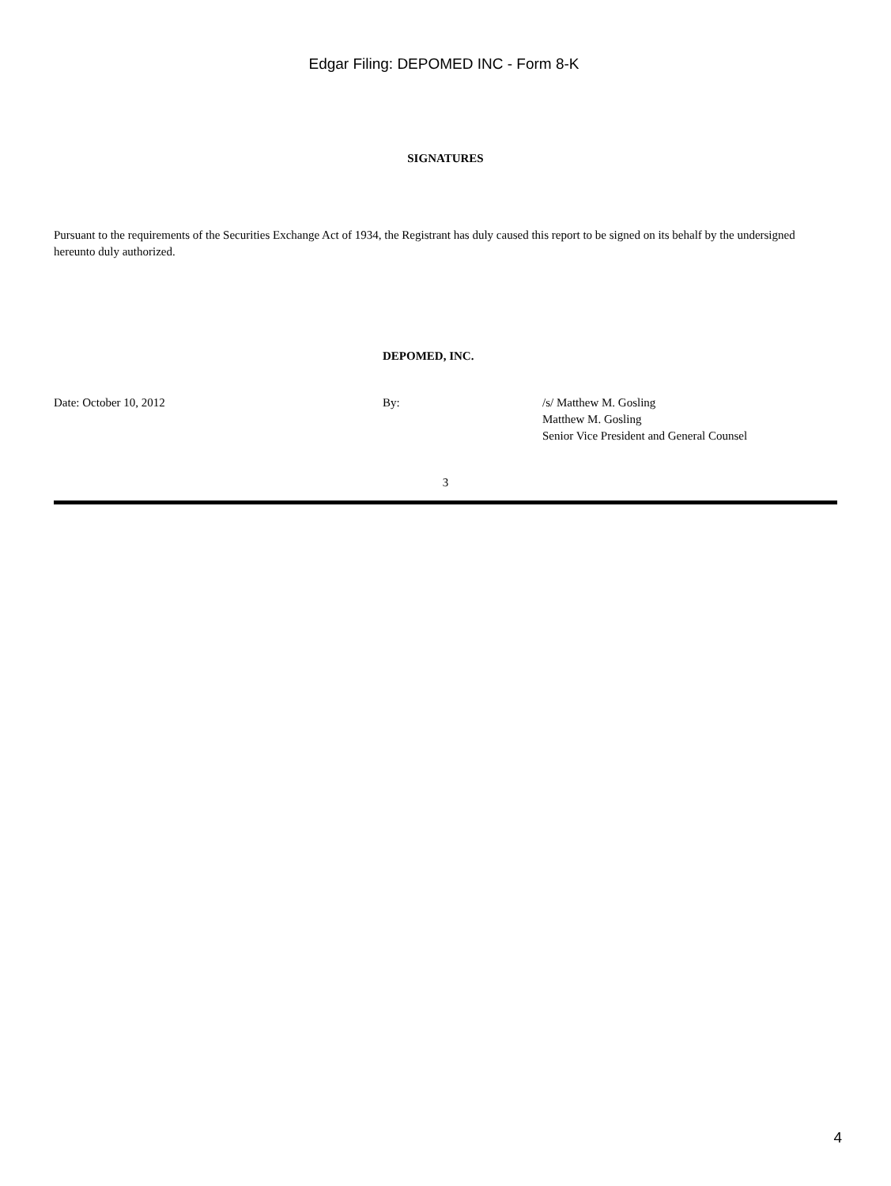Edgar Filing: DEPOMED INC - Form 8-K
SIGNATURES
Pursuant to the requirements of the Securities Exchange Act of 1934, the Registrant has duly caused this report to be signed on its behalf by the undersigned hereunto duly authorized.
DEPOMED, INC.
Date: October 10, 2012 By: /s/ Matthew M. Gosling
Matthew M. Gosling
Senior Vice President and General Counsel
3
4